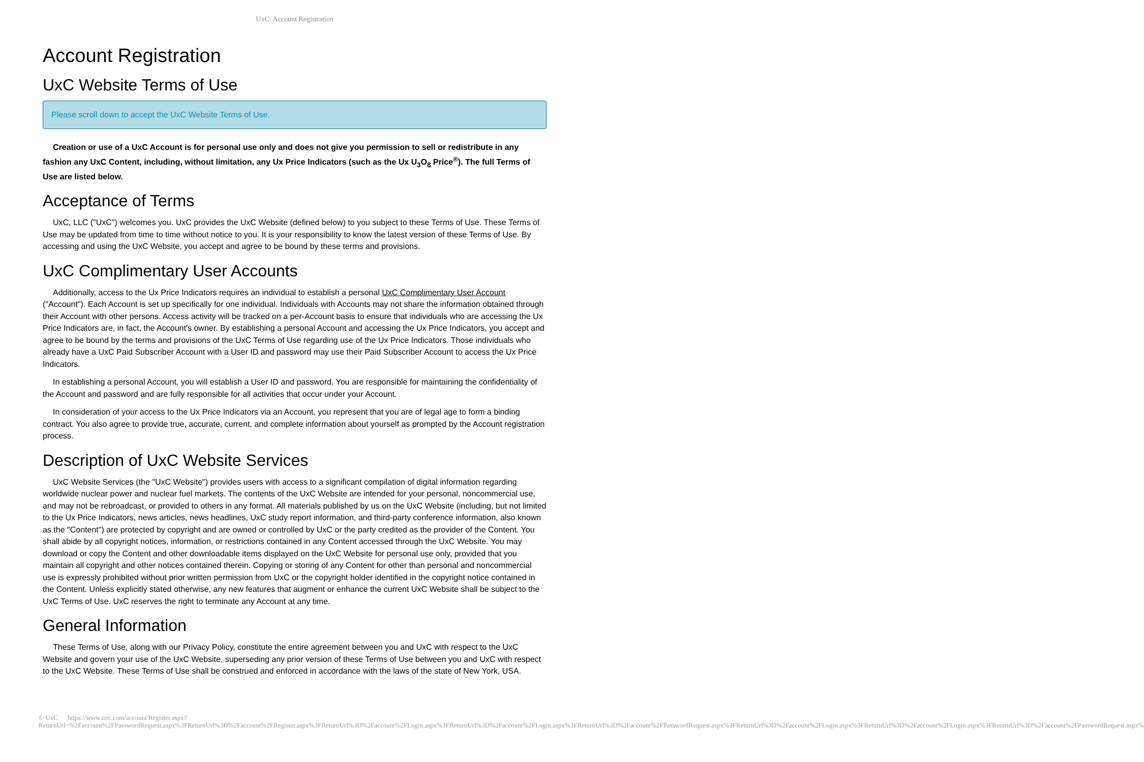UxC: Account Registration
Account Registration
UxC Website Terms of Use
Please scroll down to accept the UxC Website Terms of Use.
Creation or use of a UxC Account is for personal use only and does not give you permission to sell or redistribute in any fashion any UxC Content, including, without limitation, any Ux Price Indicators (such as the Ux U<sub>3</sub>O<sub>8</sub> Price<sup>®</sup>). The full Terms of Use are listed below.
Acceptance of Terms
UxC, LLC ("UxC") welcomes you. UxC provides the UxC Website (defined below) to you subject to these Terms of Use. These Terms of Use may be updated from time to time without notice to you. It is your responsibility to know the latest version of these Terms of Use. By accessing and using the UxC Website, you accept and agree to be bound by these terms and provisions.
UxC Complimentary User Accounts
Additionally, access to the Ux Price Indicators requires an individual to establish a personal UxC Complimentary User Account ("Account"). Each Account is set up specifically for one individual. Individuals with Accounts may not share the information obtained through their Account with other persons. Access activity will be tracked on a per-Account basis to ensure that individuals who are accessing the Ux Price Indicators are, in fact, the Account's owner. By establishing a personal Account and accessing the Ux Price Indicators, you accept and agree to be bound by the terms and provisions of the UxC Terms of Use regarding use of the Ux Price Indicators. Those individuals who already have a UxC Paid Subscriber Account with a User ID and password may use their Paid Subscriber Account to access the Ux Price Indicators.
In establishing a personal Account, you will establish a User ID and password. You are responsible for maintaining the confidentiality of the Account and password and are fully responsible for all activities that occur under your Account.
In consideration of your access to the Ux Price Indicators via an Account, you represent that you are of legal age to form a binding contract. You also agree to provide true, accurate, current, and complete information about yourself as prompted by the Account registration process.
Description of UxC Website Services
UxC Website Services (the "UxC Website") provides users with access to a significant compilation of digital information regarding worldwide nuclear power and nuclear fuel markets. The contents of the UxC Website are intended for your personal, noncommercial use, and may not be rebroadcast, or provided to others in any format. All materials published by us on the UxC Website (including, but not limited to the Ux Price Indicators, news articles, news headlines, UxC study report information, and third-party conference information, also known as the "Content") are protected by copyright and are owned or controlled by UxC or the party credited as the provider of the Content. You shall abide by all copyright notices, information, or restrictions contained in any Content accessed through the UxC Website. You may download or copy the Content and other downloadable items displayed on the UxC Website for personal use only, provided that you maintain all copyright and other notices contained therein. Copying or storing of any Content for other than personal and noncommercial use is expressly prohibited without prior written permission from UxC or the copyright holder identified in the copyright notice contained in the Content. Unless explicitly stated otherwise, any new features that augment or enhance the current UxC Website shall be subject to the UxC Terms of Use. UxC reserves the right to terminate any Account at any time.
General Information
These Terms of Use, along with our Privacy Policy, constitute the entire agreement between you and UxC with respect to the UxC Website and govern your use of the UxC Website, superseding any prior version of these Terms of Use between you and UxC with respect to the UxC Website. These Terms of Use shall be construed and enforced in accordance with the laws of the state of New York, USA.
© UxC https://www.uxc.com/account/Register.aspx?ReturnUrl=%2Faccount%2FPasswordRequest.aspx%3FReturnUrl%3D%2Faccount%2FRegister.aspx%3FReturnUrl%3D%2Faccount%2FLogin.aspx%3FReturnUrl%3D%2Faccount%2FLogin.aspx%3FReturnUrl%3D%2Faccount%2FPasswordRequest.aspx%3FReturnUrl%3D%2Faccount%2FLogin.aspx%3FReturnUrl%3D%2Faccount%2FLogin.aspx%3FReturnUrl%3D%2Faccount%2FPasswordRequest.aspx%